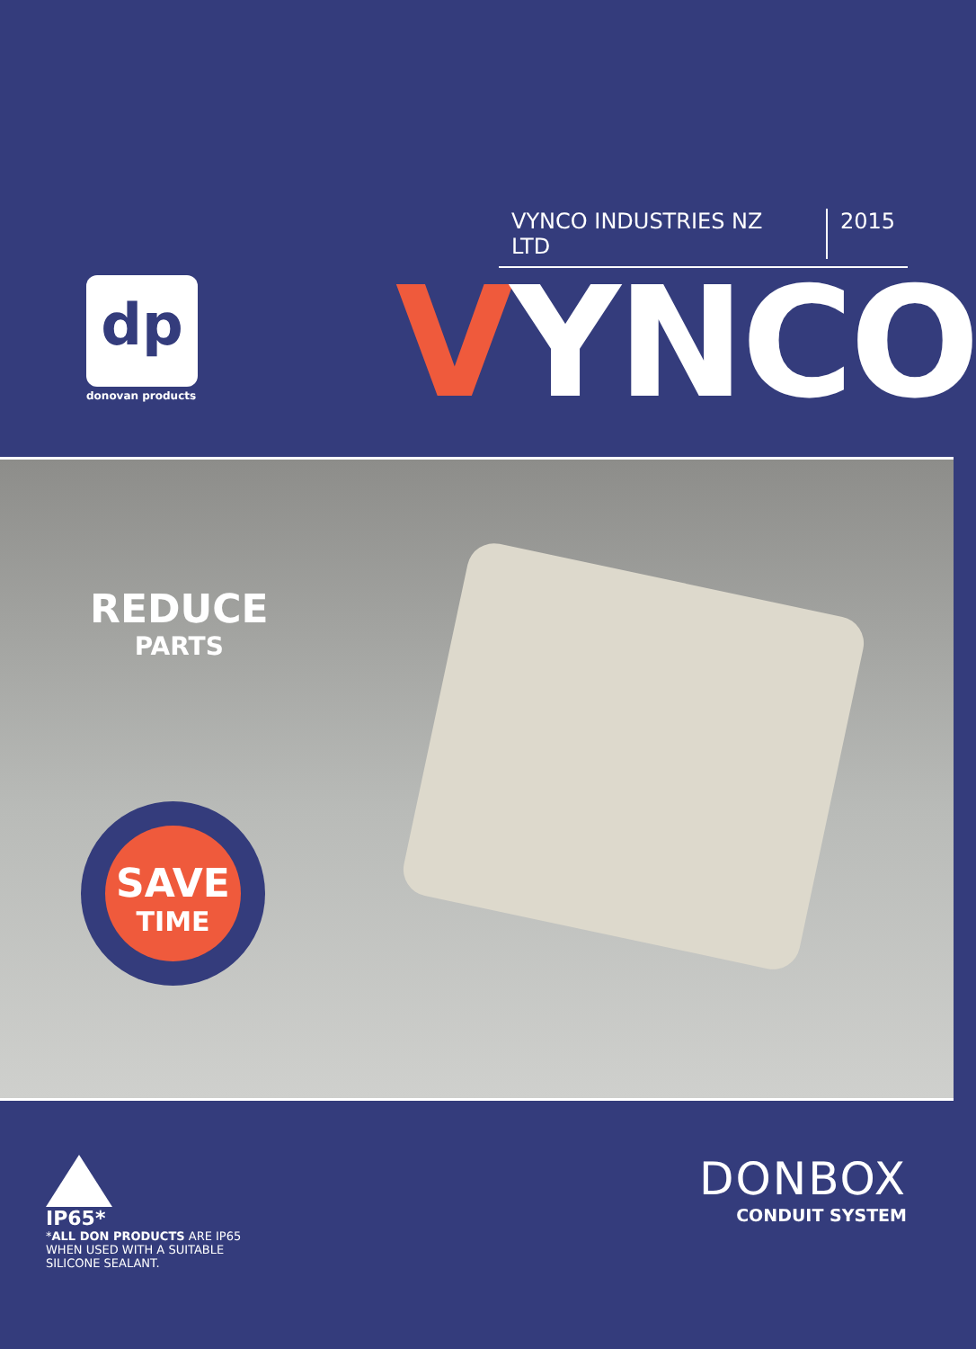VYNCO INDUSTRIES NZ LTD 2015
dp
donovan products VYNCO
REDUCE
PARTS
SAVE
TIME
IP65*
*ALL DON PRODUCTS ARE IP65 WHEN USED WITH A SUITABLE SILICONE SEALANT.
DONBOX
CONDUIT SYSTEM